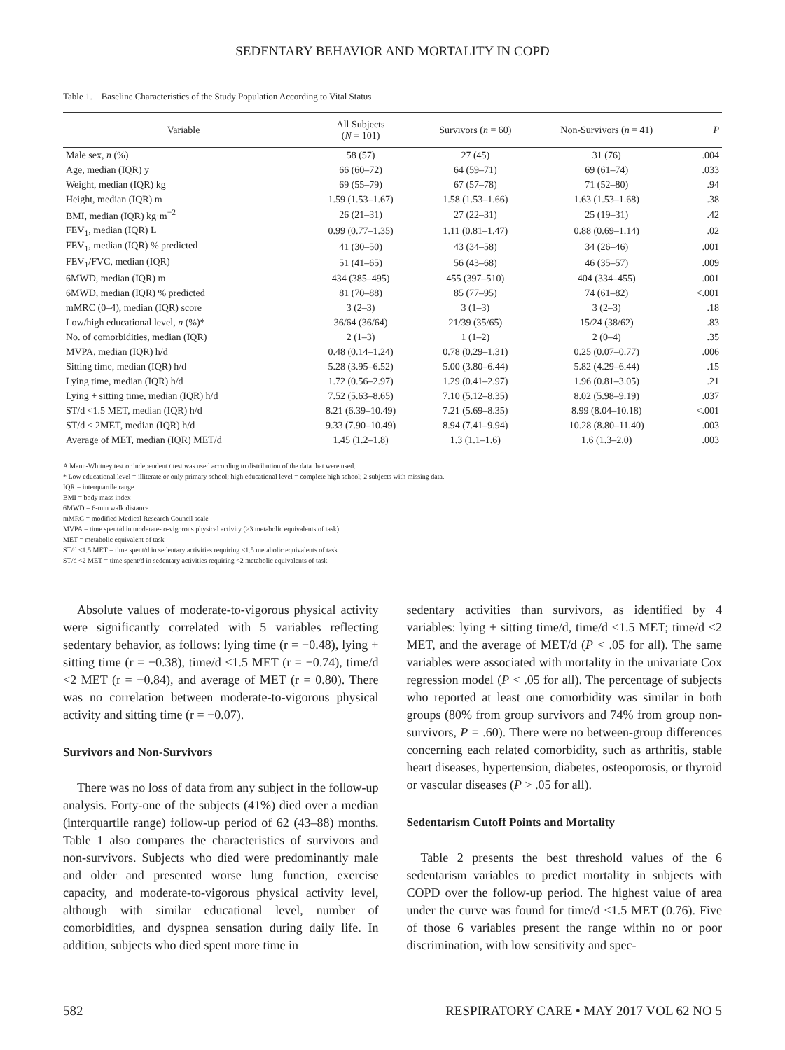SEDENTARY BEHAVIOR AND MORTALITY IN COPD
Table 1. Baseline Characteristics of the Study Population According to Vital Status
| Variable | All Subjects ( N = 101) | Survivors ( n = 60) | Non-Survivors ( n = 41) | P |
| --- | --- | --- | --- | --- |
| Male sex, n (%) | 58 (57) | 27 (45) | 31 (76) | .004 |
| Age, median (IQR) y | 66 (60–72) | 64 (59–71) | 69 (61–74) | .033 |
| Weight, median (IQR) kg | 69 (55–79) | 67 (57–78) | 71 (52–80) | .94 |
| Height, median (IQR) m | 1.59 (1.53–1.67) | 1.58 (1.53–1.66) | 1.63 (1.53–1.68) | .38 |
| BMI, median (IQR) kg·m<sup>−2</sup> | 26 (21–31) | 27 (22–31) | 25 (19–31) | .42 |
| FEV<sub>1</sub>, median (IQR) L | 0.99 (0.77–1.35) | 1.11 (0.81–1.47) | 0.88 (0.69–1.14) | .02 |
| FEV<sub>1</sub>, median (IQR) % predicted | 41 (30–50) | 43 (34–58) | 34 (26–46) | .001 |
| FEV<sub>1</sub>/FVC, median (IQR) | 51 (41–65) | 56 (43–68) | 46 (35–57) | .009 |
| 6MWD, median (IQR) m | 434 (385–495) | 455 (397–510) | 404 (334–455) | .001 |
| 6MWD, median (IQR) % predicted | 81 (70–88) | 85 (77–95) | 74 (61–82) | <.001 |
| mMRC (0–4), median (IQR) score | 3 (2–3) | 3 (1–3) | 3 (2–3) | .18 |
| Low/high educational level, n (%)* | 36/64 (36/64) | 21/39 (35/65) | 15/24 (38/62) | .83 |
| No. of comorbidities, median (IQR) | 2 (1–3) | 1 (1–2) | 2 (0–4) | .35 |
| MVPA, median (IQR) h/d | 0.48 (0.14–1.24) | 0.78 (0.29–1.31) | 0.25 (0.07–0.77) | .006 |
| Sitting time, median (IQR) h/d | 5.28 (3.95–6.52) | 5.00 (3.80–6.44) | 5.82 (4.29–6.44) | .15 |
| Lying time, median (IQR) h/d | 1.72 (0.56–2.97) | 1.29 (0.41–2.97) | 1.96 (0.81–3.05) | .21 |
| Lying + sitting time, median (IQR) h/d | 7.52 (5.63–8.65) | 7.10 (5.12–8.35) | 8.02 (5.98–9.19) | .037 |
| ST/d <1.5 MET, median (IQR) h/d | 8.21 (6.39–10.49) | 7.21 (5.69–8.35) | 8.99 (8.04–10.18) | <.001 |
| ST/d < 2MET, median (IQR) h/d | 9.33 (7.90–10.49) | 8.94 (7.41–9.94) | 10.28 (8.80–11.40) | .003 |
| Average of MET, median (IQR) MET/d | 1.45 (1.2–1.8) | 1.3 (1.1–1.6) | 1.6 (1.3–2.0) | .003 |
A Mann-Whitney test or independent t test was used according to distribution of the data that were used.
* Low educational level = illiterate or only primary school; high educational level = complete high school; 2 subjects with missing data.
IQR = interquartile range
BMI = body mass index
6MWD = 6-min walk distance
mMRC = modified Medical Research Council scale
MVPA = time spent/d in moderate-to-vigorous physical activity (>3 metabolic equivalents of task)
MET = metabolic equivalent of task
ST/d <1.5 MET = time spent/d in sedentary activities requiring <1.5 metabolic equivalents of task
ST/d <2 MET = time spent/d in sedentary activities requiring <2 metabolic equivalents of task
Absolute values of moderate-to-vigorous physical activity were significantly correlated with 5 variables reflecting sedentary behavior, as follows: lying time (r = −0.48), lying + sitting time (r = −0.38), time/d <1.5 MET (r = −0.74), time/d <2 MET (r = −0.84), and average of MET (r = 0.80). There was no correlation between moderate-to-vigorous physical activity and sitting time (r = −0.07).
Survivors and Non-Survivors
There was no loss of data from any subject in the follow-up analysis. Forty-one of the subjects (41%) died over a median (interquartile range) follow-up period of 62 (43–88) months. Table 1 also compares the characteristics of survivors and non-survivors. Subjects who died were predominantly male and older and presented worse lung function, exercise capacity, and moderate-to-vigorous physical activity level, although with similar educational level, number of comorbidities, and dyspnea sensation during daily life. In addition, subjects who died spent more time in
sedentary activities than survivors, as identified by 4 variables: lying + sitting time/d, time/d <1.5 MET; time/d <2 MET, and the average of MET/d (P < .05 for all). The same variables were associated with mortality in the univariate Cox regression model (P < .05 for all). The percentage of subjects who reported at least one comorbidity was similar in both groups (80% from group survivors and 74% from group non-survivors, P = .60). There were no between-group differences concerning each related comorbidity, such as arthritis, stable heart diseases, hypertension, diabetes, osteoporosis, or thyroid or vascular diseases (P > .05 for all).
Sedentarism Cutoff Points and Mortality
Table 2 presents the best threshold values of the 6 sedentarism variables to predict mortality in subjects with COPD over the follow-up period. The highest value of area under the curve was found for time/d <1.5 MET (0.76). Five of those 6 variables present the range within no or poor discrimination, with low sensitivity and spec-
582 RESPIRATORY CARE • MAY 2017 VOL 62 NO 5